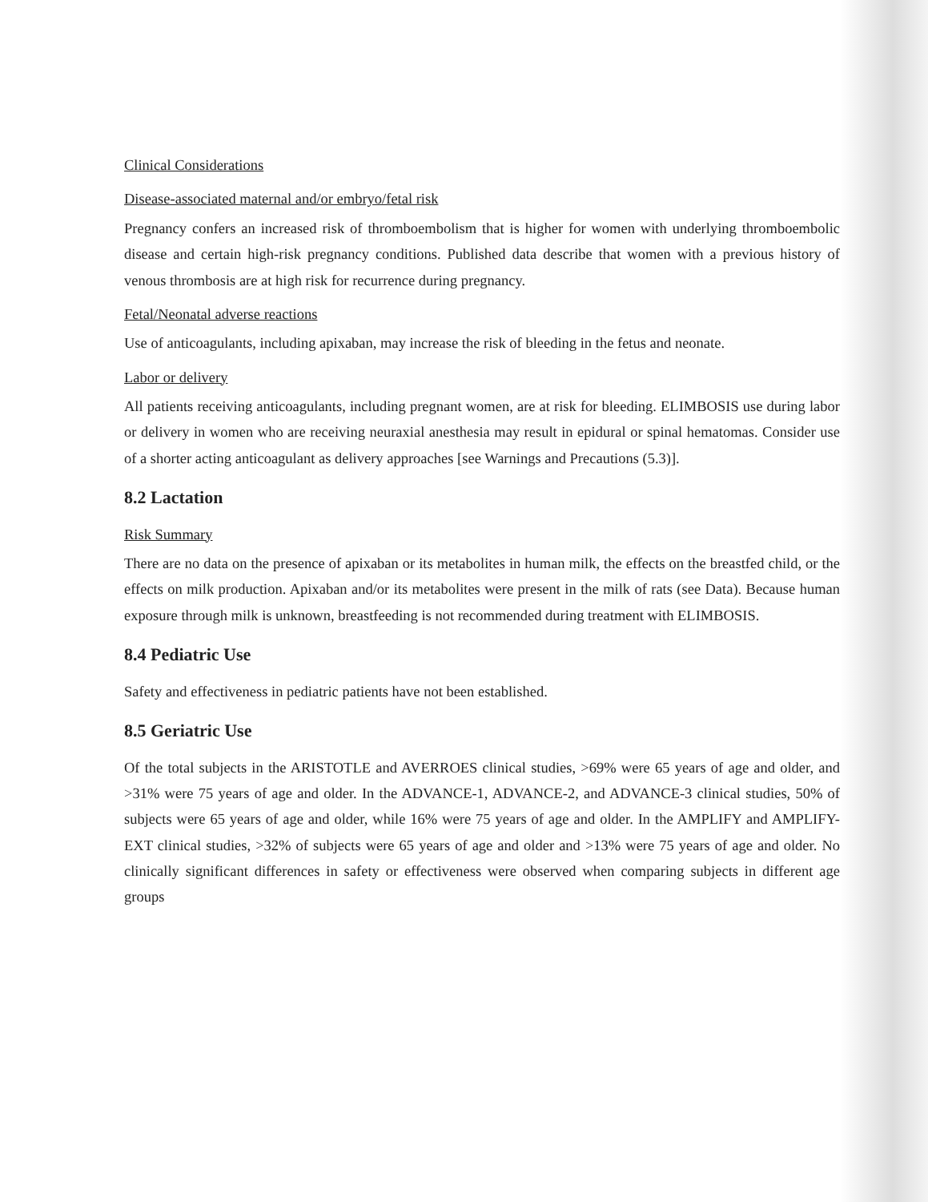Clinical Considerations
Disease-associated maternal and/or embryo/fetal risk
Pregnancy confers an increased risk of thromboembolism that is higher for women with underlying thromboembolic disease and certain high-risk pregnancy conditions. Published data describe that women with a previous history of venous thrombosis are at high risk for recurrence during pregnancy.
Fetal/Neonatal adverse reactions
Use of anticoagulants, including apixaban, may increase the risk of bleeding in the fetus and neonate.
Labor or delivery
All patients receiving anticoagulants, including pregnant women, are at risk for bleeding. ELIMBOSIS use during labor or delivery in women who are receiving neuraxial anesthesia may result in epidural or spinal hematomas. Consider use of a shorter acting anticoagulant as delivery approaches [see Warnings and Precautions (5.3)].
8.2 Lactation
Risk Summary
There are no data on the presence of apixaban or its metabolites in human milk, the effects on the breastfed child, or the effects on milk production. Apixaban and/or its metabolites were present in the milk of rats (see Data). Because human exposure through milk is unknown, breastfeeding is not recommended during treatment with ELIMBOSIS.
8.4 Pediatric Use
Safety and effectiveness in pediatric patients have not been established.
8.5 Geriatric Use
Of the total subjects in the ARISTOTLE and AVERROES clinical studies, >69% were 65 years of age and older, and >31% were 75 years of age and older. In the ADVANCE-1, ADVANCE-2, and ADVANCE-3 clinical studies, 50% of subjects were 65 years of age and older, while 16% were 75 years of age and older. In the AMPLIFY and AMPLIFY-EXT clinical studies, >32% of subjects were 65 years of age and older and >13% were 75 years of age and older. No clinically significant differences in safety or effectiveness were observed when comparing subjects in different age groups